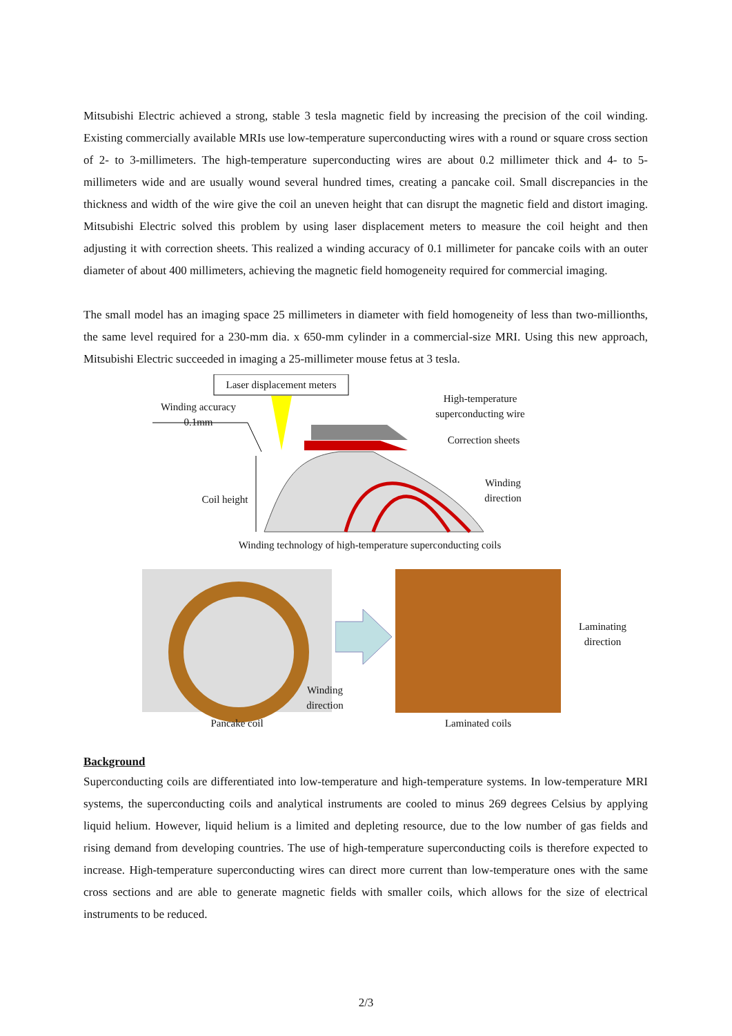Mitsubishi Electric achieved a strong, stable 3 tesla magnetic field by increasing the precision of the coil winding. Existing commercially available MRIs use low-temperature superconducting wires with a round or square cross section of 2- to 3-millimeters. The high-temperature superconducting wires are about 0.2 millimeter thick and 4- to 5-millimeters wide and are usually wound several hundred times, creating a pancake coil. Small discrepancies in the thickness and width of the wire give the coil an uneven height that can disrupt the magnetic field and distort imaging. Mitsubishi Electric solved this problem by using laser displacement meters to measure the coil height and then adjusting it with correction sheets. This realized a winding accuracy of 0.1 millimeter for pancake coils with an outer diameter of about 400 millimeters, achieving the magnetic field homogeneity required for commercial imaging.
The small model has an imaging space 25 millimeters in diameter with field homogeneity of less than two-millionths, the same level required for a 230-mm dia. x 650-mm cylinder in a commercial-size MRI. Using this new approach, Mitsubishi Electric succeeded in imaging a 25-millimeter mouse fetus at 3 tesla.
Laser displacement meters
Winding accuracy
0.1mm
High-temperature
superconducting wire
Correction sheets
Winding
direction
Coil height
Winding technology of high-temperature superconducting coils
Winding
direction
Laminating
direction
Pancake coil Laminated coils
Background
Superconducting coils are differentiated into low-temperature and high-temperature systems. In low-temperature MRI systems, the superconducting coils and analytical instruments are cooled to minus 269 degrees Celsius by applying liquid helium. However, liquid helium is a limited and depleting resource, due to the low number of gas fields and rising demand from developing countries. The use of high-temperature superconducting coils is therefore expected to increase. High-temperature superconducting wires can direct more current than low-temperature ones with the same cross sections and are able to generate magnetic fields with smaller coils, which allows for the size of electrical instruments to be reduced.
2/3